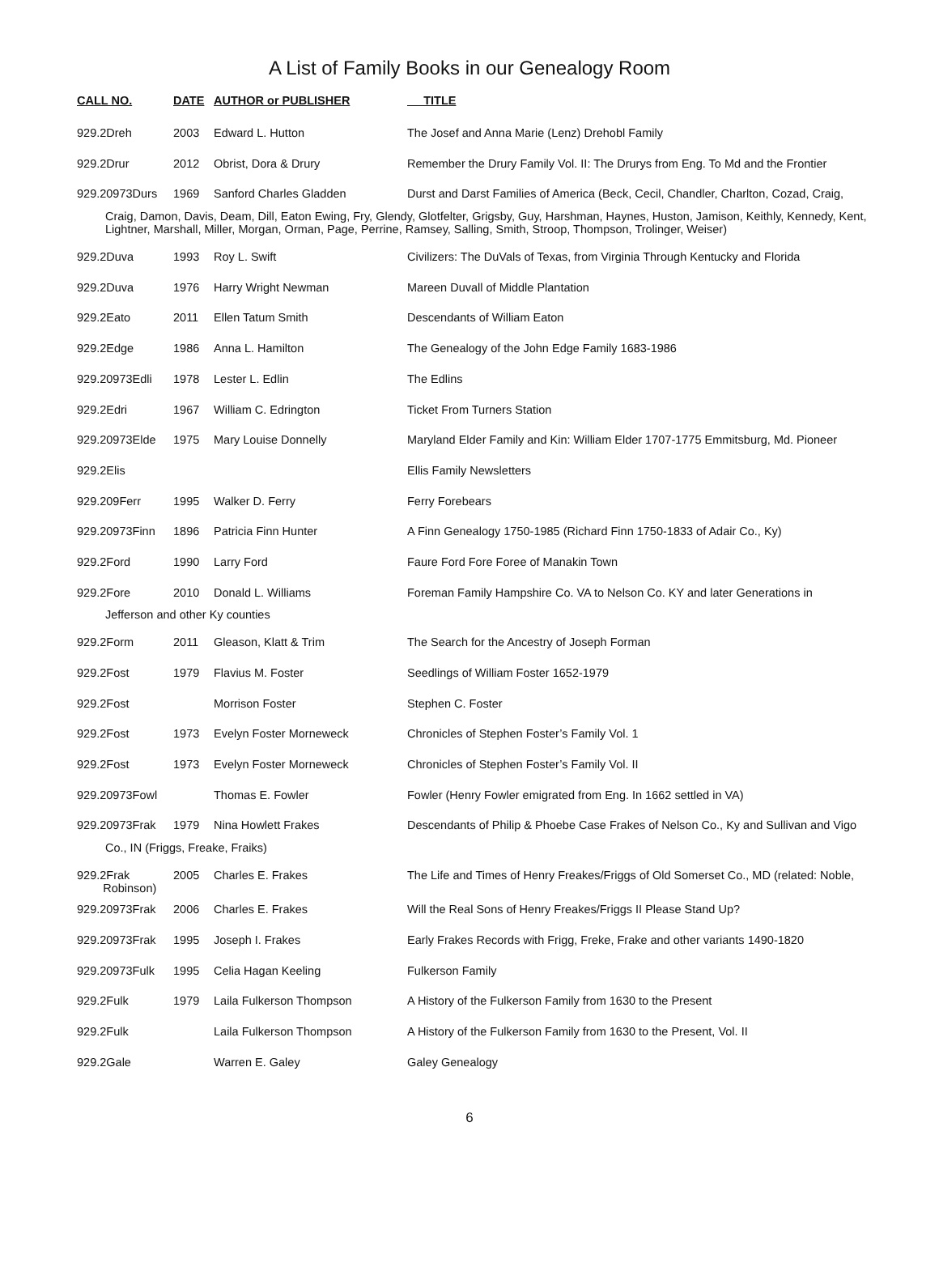A List of Family Books in our Genealogy Room
| CALL NO. | DATE | AUTHOR or PUBLISHER | TITLE |
| --- | --- | --- | --- |
| 929.2Dreh | 2003 | Edward L. Hutton | The Josef and Anna Marie (Lenz) Drehobl Family |
| 929.2Drur | 2012 | Obrist, Dora & Drury | Remember the Drury Family Vol. II: The Drurys from Eng. To Md and the Frontier |
| 929.20973Durs | 1969 | Sanford Charles Gladden | Durst and Darst Families of America (Beck, Cecil, Chandler, Charlton, Cozad, Craig, |
| Craig, Damon, Davis, Deam, Dill, Eaton Ewing, Fry, Glendy, Glotfelter, Grigsby, Guy, Harshman, Haynes, Huston, Jamison, Keithly, Kennedy, Kent, Lightner, Marshall, Miller, Morgan, Orman, Page, Perrine, Ramsey, Salling, Smith, Stroop, Thompson, Trolinger, Weiser) | | | |
| 929.2Duva | 1993 | Roy L. Swift | Civilizers: The DuVals of Texas, from Virginia Through Kentucky and Florida |
| 929.2Duva | 1976 | Harry Wright Newman | Mareen Duvall of Middle Plantation |
| 929.2Eato | 2011 | Ellen Tatum Smith | Descendants of William Eaton |
| 929.2Edge | 1986 | Anna L. Hamilton | The Genealogy of the John Edge Family 1683-1986 |
| 929.20973Edli | 1978 | Lester L. Edlin | The Edlins |
| 929.2Edri | 1967 | William C. Edrington | Ticket From Turners Station |
| 929.20973Elde | 1975 | Mary Louise Donnelly | Maryland Elder Family and Kin: William Elder 1707-1775 Emmitsburg, Md. Pioneer |
| 929.2Elis | | | Ellis Family Newsletters |
| 929.209Ferr | 1995 | Walker D. Ferry | Ferry Forebears |
| 929.20973Finn | 1896 | Patricia Finn Hunter | A Finn Genealogy 1750-1985 (Richard Finn 1750-1833 of Adair Co., Ky) |
| 929.2Ford | 1990 | Larry Ford | Faure Ford Fore Foree of Manakin Town |
| 929.2Fore | 2010 | Donald L. Williams | Foreman Family Hampshire Co. VA to Nelson Co. KY and later Generations in |
| Jefferson and other Ky counties | | | |
| 929.2Form | 2011 | Gleason, Klatt & Trim | The Search for the Ancestry of Joseph Forman |
| 929.2Fost | 1979 | Flavius M. Foster | Seedlings of William Foster 1652-1979 |
| 929.2Fost | | Morrison Foster | Stephen C. Foster |
| 929.2Fost | 1973 | Evelyn Foster Morneweck | Chronicles of Stephen Foster’s Family Vol. 1 |
| 929.2Fost | 1973 | Evelyn Foster Morneweck | Chronicles of Stephen Foster’s Family Vol. II |
| 929.20973Fowl | | Thomas E. Fowler | Fowler (Henry Fowler emigrated from Eng. In 1662 settled in VA) |
| 929.20973Frak | 1979 | Nina Howlett Frakes | Descendants of Philip & Phoebe Case Frakes of Nelson Co., Ky and Sullivan and Vigo |
| Co., IN (Friggs, Freake, Fraiks) | | | |
| 929.2Frak Robinson) | 2005 | Charles E. Frakes | The Life and Times of Henry Freakes/Friggs of Old Somerset Co., MD (related: Noble, |
| 929.20973Frak | 2006 | Charles E. Frakes | Will the Real Sons of Henry Freakes/Friggs II Please Stand Up? |
| 929.20973Frak | 1995 | Joseph I. Frakes | Early Frakes Records with Frigg, Freke, Frake and other variants 1490-1820 |
| 929.20973Fulk | 1995 | Celia Hagan Keeling | Fulkerson Family |
| 929.2Fulk | 1979 | Laila Fulkerson Thompson | A History of the Fulkerson Family from 1630 to the Present |
| 929.2Fulk | | Laila Fulkerson Thompson | A History of the Fulkerson Family from 1630 to the Present, Vol. II |
| 929.2Gale | | Warren E. Galey | Galey Genealogy |
6